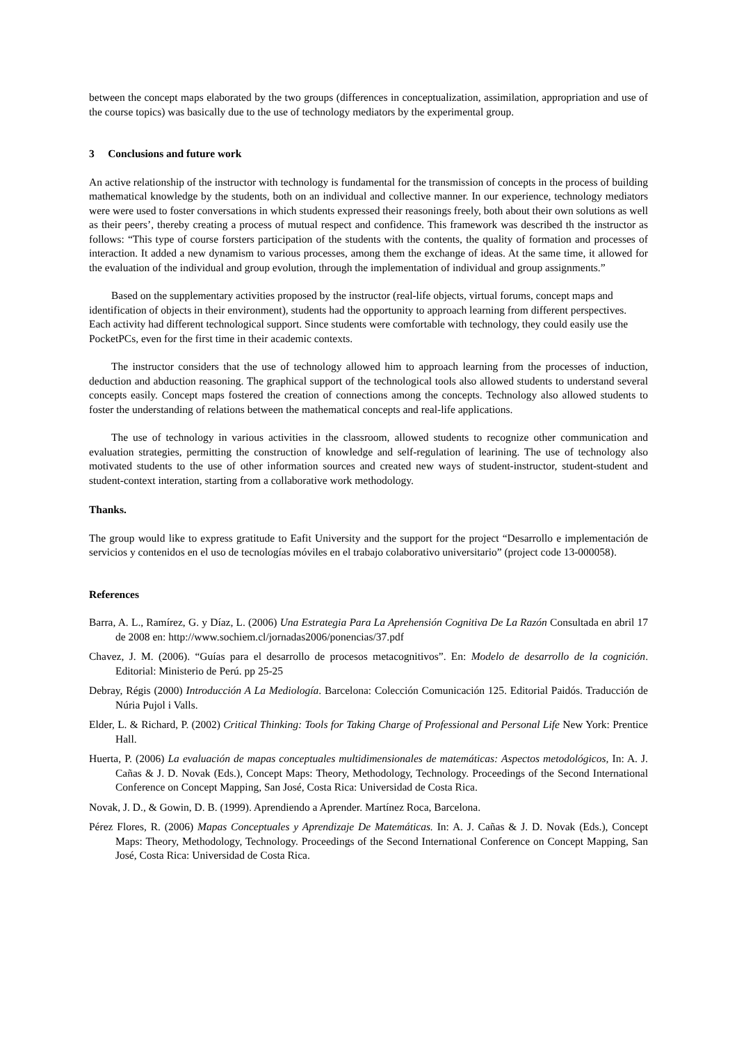between the concept maps elaborated by the two groups (differences in conceptualization, assimilation, appropriation and use of the course topics) was basically due to the use of technology mediators by the experimental group.
3 Conclusions and future work
An active relationship of the instructor with technology is fundamental for the transmission of concepts in the process of building mathematical knowledge by the students, both on an individual and collective manner. In our experience, technology mediators were were used to foster conversations in which students expressed their reasonings freely, both about their own solutions as well as their peers’, thereby creating a process of mutual respect and confidence. This framework was described th the instructor as follows: “This type of course forsters participation of the students with the contents, the quality of formation and processes of interaction. It added a new dynamism to various processes, among them the exchange of ideas. At the same time, it allowed for the evaluation of the individual and group evolution, through the implementation of individual and group assignments.”
Based on the supplementary activities proposed by the instructor (real-life objects, virtual forums, concept maps and identification of objects in their environment), students had the opportunity to approach learning from different perspectives. Each activity had different technological support. Since students were comfortable with technology, they could easily use the PocketPCs, even for the first time in their academic contexts.
The instructor considers that the use of technology allowed him to approach learning from the processes of induction, deduction and abduction reasoning. The graphical support of the technological tools also allowed students to understand several concepts easily. Concept maps fostered the creation of connections among the concepts. Technology also allowed students to foster the understanding of relations between the mathematical concepts and real-life applications.
The use of technology in various activities in the classroom, allowed students to recognize other communication and evaluation strategies, permitting the construction of knowledge and self-regulation of learining. The use of technology also motivated students to the use of other information sources and created new ways of student-instructor, student-student and student-context interation, starting from a collaborative work methodology.
Thanks.
The group would like to express gratitude to Eafit University and the support for the project “Desarrollo e implementación de servicios y contenidos en el uso de tecnologías móviles en el trabajo colaborativo universitario” (project code 13-000058).
References
Barra, A. L., Ramírez, G. y Díaz, L. (2006) Una Estrategia Para La Aprehensión Cognitiva De La Razón Consultada en abril 17 de 2008 en: http://www.sochiem.cl/jornadas2006/ponencias/37.pdf
Chavez, J. M. (2006). “Guías para el desarrollo de procesos metacognitivos”. En: Modelo de desarrollo de la cognición. Editorial: Ministerio de Perú. pp 25-25
Debray, Régis (2000) Introducción A La Mediología. Barcelona: Colección Comunicación 125. Editorial Paidós. Traducción de Núria Pujol i Valls.
Elder, L. & Richard, P. (2002) Critical Thinking: Tools for Taking Charge of Professional and Personal Life New York: Prentice Hall.
Huerta, P. (2006) La evaluación de mapas conceptuales multidimensionales de matemáticas: Aspectos metodológicos, In: A. J. Cañas & J. D. Novak (Eds.), Concept Maps: Theory, Methodology, Technology. Proceedings of the Second International Conference on Concept Mapping, San José, Costa Rica: Universidad de Costa Rica.
Novak, J. D., & Gowin, D. B. (1999). Aprendiendo a Aprender. Martínez Roca, Barcelona.
Pérez Flores, R. (2006) Mapas Conceptuales y Aprendizaje De Matemáticas. In: A. J. Cañas & J. D. Novak (Eds.), Concept Maps: Theory, Methodology, Technology. Proceedings of the Second International Conference on Concept Mapping, San José, Costa Rica: Universidad de Costa Rica.